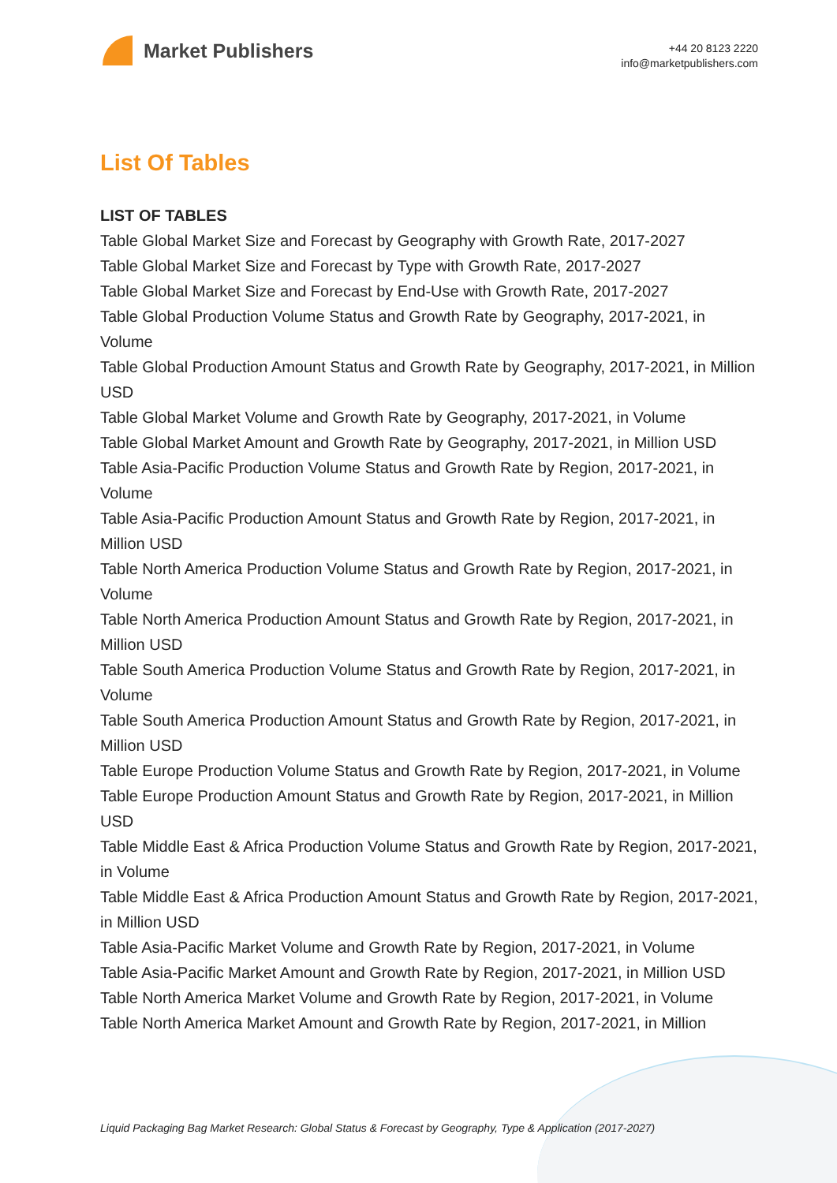Market Publishers
+44 20 8123 2220
info@marketpublishers.com
List Of Tables
LIST OF TABLES
Table Global Market Size and Forecast by Geography with Growth Rate, 2017-2027
Table Global Market Size and Forecast by Type with Growth Rate, 2017-2027
Table Global Market Size and Forecast by End-Use with Growth Rate, 2017-2027
Table Global Production Volume Status and Growth Rate by Geography, 2017-2021, in Volume
Table Global Production Amount Status and Growth Rate by Geography, 2017-2021, in Million USD
Table Global Market Volume and Growth Rate by Geography, 2017-2021, in Volume
Table Global Market Amount and Growth Rate by Geography, 2017-2021, in Million USD
Table Asia-Pacific Production Volume Status and Growth Rate by Region, 2017-2021, in Volume
Table Asia-Pacific Production Amount Status and Growth Rate by Region, 2017-2021, in Million USD
Table North America Production Volume Status and Growth Rate by Region, 2017-2021, in Volume
Table North America Production Amount Status and Growth Rate by Region, 2017-2021, in Million USD
Table South America Production Volume Status and Growth Rate by Region, 2017-2021, in Volume
Table South America Production Amount Status and Growth Rate by Region, 2017-2021, in Million USD
Table Europe Production Volume Status and Growth Rate by Region, 2017-2021, in Volume
Table Europe Production Amount Status and Growth Rate by Region, 2017-2021, in Million USD
Table Middle East & Africa Production Volume Status and Growth Rate by Region, 2017-2021, in Volume
Table Middle East & Africa Production Amount Status and Growth Rate by Region, 2017-2021, in Million USD
Table Asia-Pacific Market Volume and Growth Rate by Region, 2017-2021, in Volume
Table Asia-Pacific Market Amount and Growth Rate by Region, 2017-2021, in Million USD
Table North America Market Volume and Growth Rate by Region, 2017-2021, in Volume
Table North America Market Amount and Growth Rate by Region, 2017-2021, in Million
Liquid Packaging Bag Market Research: Global Status & Forecast by Geography, Type & Application (2017-2027)